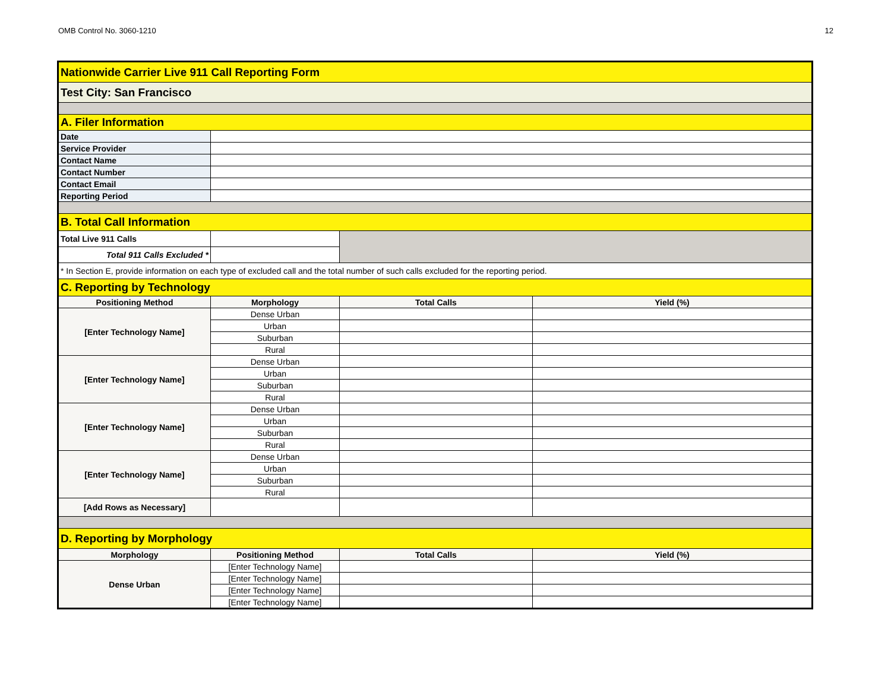OMB Control No. 3060-1210 12
| Nationwide Carrier Live 911 Call Reporting Form | | | |
| Test City: San Francisco | | | |
| A. Filer Information | | | |
| Date | | | |
| Service Provider | | | |
| Contact Name | | | |
| Contact Number | | | |
| Contact Email | | | |
| Reporting Period | | | |
| B. Total Call Information | | | |
| Total Live 911 Calls | | | |
| Total 911 Calls Excluded * | | | |
| * In Section E, provide information on each type of excluded call and the total number of such calls excluded for the reporting period. | | | |
| C. Reporting by Technology | | | |
| Positioning Method | Morphology | Total Calls | Yield (%) |
| [Enter Technology Name] | Dense Urban | | |
| | Urban | | |
| | Suburban | | |
| | Rural | | |
| [Enter Technology Name] | Dense Urban | | |
| | Urban | | |
| | Suburban | | |
| | Rural | | |
| [Enter Technology Name] | Dense Urban | | |
| | Urban | | |
| | Suburban | | |
| | Rural | | |
| [Enter Technology Name] | Dense Urban | | |
| | Urban | | |
| | Suburban | | |
| | Rural | | |
| [Add Rows as Necessary] | | | |
| D. Reporting by Morphology | | | |
| Morphology | Positioning Method | Total Calls | Yield (%) |
| Dense Urban | [Enter Technology Name] | | |
| | [Enter Technology Name] | | |
| | [Enter Technology Name] | | |
| | [Enter Technology Name] | | |